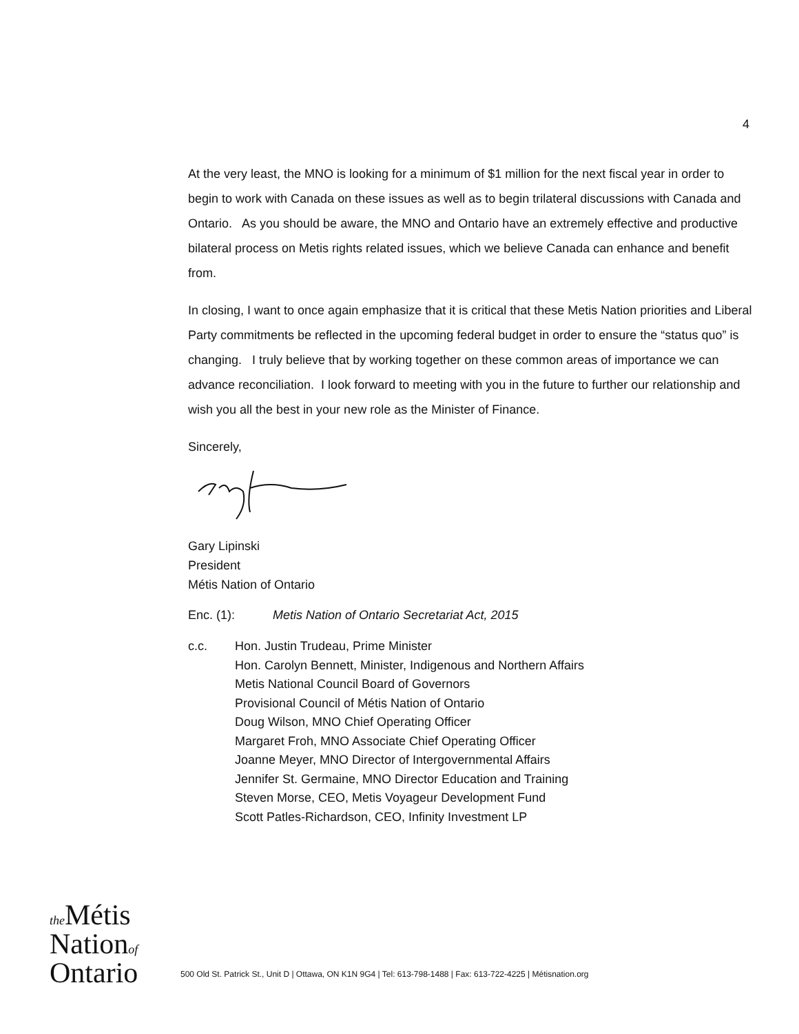4
At the very least, the MNO is looking for a minimum of $1 million for the next fiscal year in order to begin to work with Canada on these issues as well as to begin trilateral discussions with Canada and Ontario. As you should be aware, the MNO and Ontario have an extremely effective and productive bilateral process on Metis rights related issues, which we believe Canada can enhance and benefit from.
In closing, I want to once again emphasize that it is critical that these Metis Nation priorities and Liberal Party commitments be reflected in the upcoming federal budget in order to ensure the “status quo” is changing. I truly believe that by working together on these common areas of importance we can advance reconciliation. I look forward to meeting with you in the future to further our relationship and wish you all the best in your new role as the Minister of Finance.
Sincerely,
Gary Lipinski
President
Métis Nation of Ontario
Enc. (1): Metis Nation of Ontario Secretariat Act, 2015
c.c. Hon. Justin Trudeau, Prime Minister
Hon. Carolyn Bennett, Minister, Indigenous and Northern Affairs
Metis National Council Board of Governors
Provisional Council of Métis Nation of Ontario
Doug Wilson, MNO Chief Operating Officer
Margaret Froh, MNO Associate Chief Operating Officer
Joanne Meyer, MNO Director of Intergovernmental Affairs
Jennifer St. Germaine, MNO Director Education and Training
Steven Morse, CEO, Metis Voyageur Development Fund
Scott Patles-Richardson, CEO, Infinity Investment LP
the Métis
Nationof
Ontario
500 Old St. Patrick St., Unit D | Ottawa, ON K1N 9G4 | Tel: 613-798-1488 | Fax: 613-722-4225 | Métisnation.org